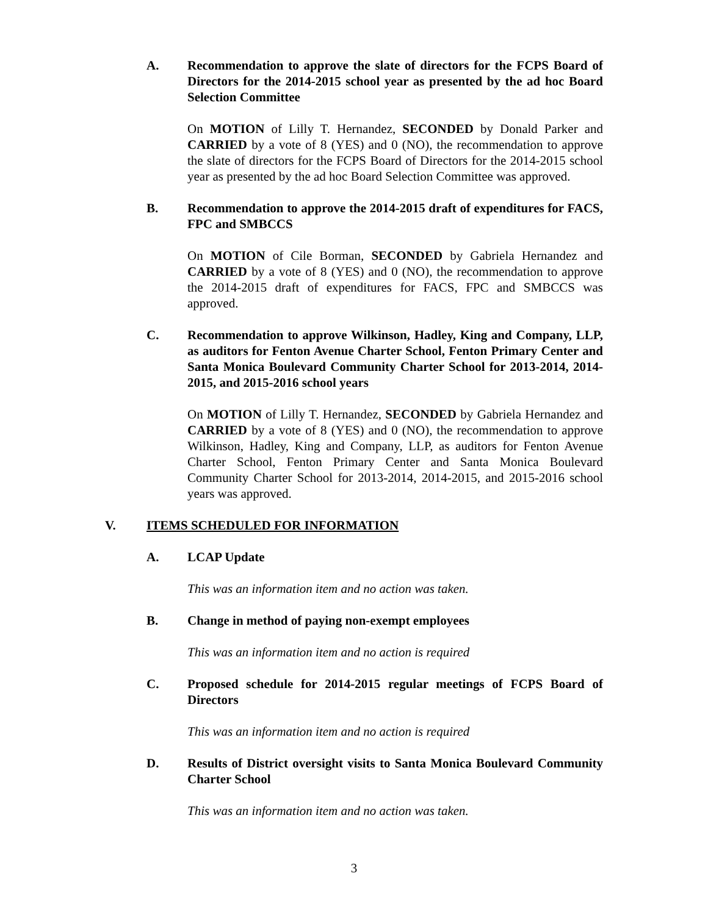A. Recommendation to approve the slate of directors for the FCPS Board of Directors for the 2014-2015 school year as presented by the ad hoc Board Selection Committee
On MOTION of Lilly T. Hernandez, SECONDED by Donald Parker and CARRIED by a vote of 8 (YES) and 0 (NO), the recommendation to approve the slate of directors for the FCPS Board of Directors for the 2014-2015 school year as presented by the ad hoc Board Selection Committee was approved.
B. Recommendation to approve the 2014-2015 draft of expenditures for FACS, FPC and SMBCCS
On MOTION of Cile Borman, SECONDED by Gabriela Hernandez and CARRIED by a vote of 8 (YES) and 0 (NO), the recommendation to approve the 2014-2015 draft of expenditures for FACS, FPC and SMBCCS was approved.
C. Recommendation to approve Wilkinson, Hadley, King and Company, LLP, as auditors for Fenton Avenue Charter School, Fenton Primary Center and Santa Monica Boulevard Community Charter School for 2013-2014, 2014-2015, and 2015-2016 school years
On MOTION of Lilly T. Hernandez, SECONDED by Gabriela Hernandez and CARRIED by a vote of 8 (YES) and 0 (NO), the recommendation to approve Wilkinson, Hadley, King and Company, LLP, as auditors for Fenton Avenue Charter School, Fenton Primary Center and Santa Monica Boulevard Community Charter School for 2013-2014, 2014-2015, and 2015-2016 school years was approved.
V. ITEMS SCHEDULED FOR INFORMATION
A. LCAP Update
This was an information item and no action was taken.
B. Change in method of paying non-exempt employees
This was an information item and no action is required
C. Proposed schedule for 2014-2015 regular meetings of FCPS Board of Directors
This was an information item and no action is required
D. Results of District oversight visits to Santa Monica Boulevard Community Charter School
This was an information item and no action was taken.
3